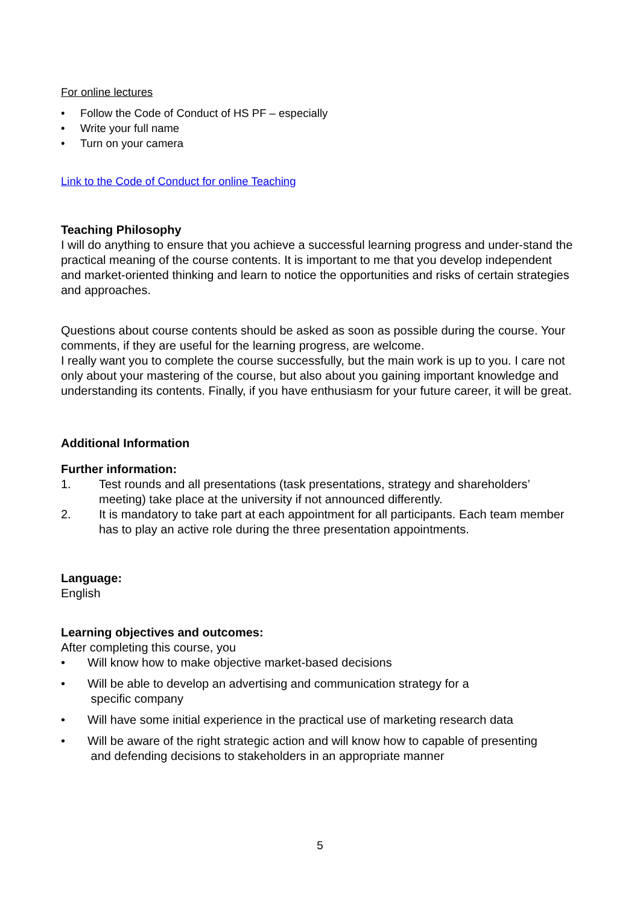For online lectures
• Follow the Code of Conduct of HS PF – especially
• Write your full name
• Turn on your camera
Link to the Code of Conduct for online Teaching
Teaching Philosophy
I will do anything to ensure that you achieve a successful learning progress and under-stand the practical meaning of the course contents. It is important to me that you develop independent and market-oriented thinking and learn to notice the opportunities and risks of certain strategies and approaches.
Questions about course contents should be asked as soon as possible during the course. Your comments, if they are useful for the learning progress, are welcome.
I really want you to complete the course successfully, but the main work is up to you. I care not only about your mastering of the course, but also about you gaining important knowledge and understanding its contents. Finally, if you have enthusiasm for your future career, it will be great.
Additional Information
Further information:
1. Test rounds and all presentations (task presentations, strategy and shareholders’ meeting) take place at the university if not announced differently.
2. It is mandatory to take part at each appointment for all participants. Each team member has to play an active role during the three presentation appointments.
Language:
English
Learning objectives and outcomes:
After completing this course, you
• Will know how to make objective market-based decisions
• Will be able to develop an advertising and communication strategy for a
specific company
• Will have some initial experience in the practical use of marketing research data
• Will be aware of the right strategic action and will know how to capable of presenting
and defending decisions to stakeholders in an appropriate manner
5